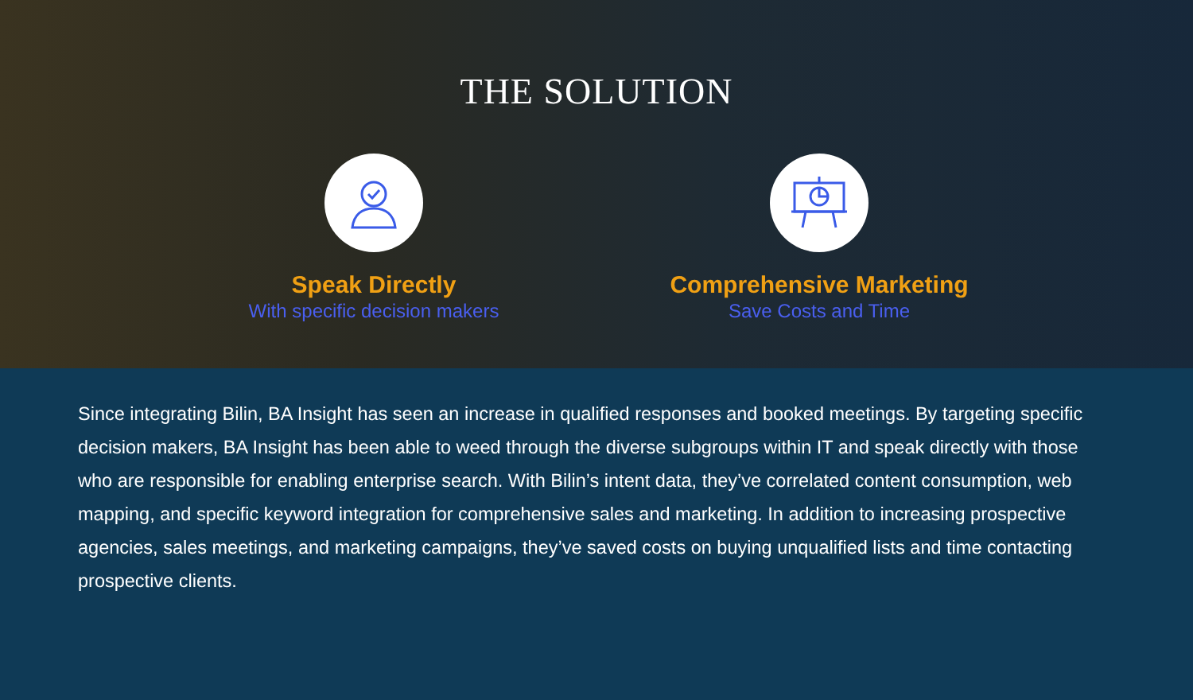THE SOLUTION
Speak Directly
With specific decision makers
Comprehensive Marketing
Save Costs and Time
Since integrating Bilin, BA Insight has seen an increase in qualified responses and booked meetings. By targeting specific decision makers, BA Insight has been able to weed through the diverse subgroups within IT and speak directly with those who are responsible for enabling enterprise search. With Bilin’s intent data, they’ve correlated content consumption, web mapping, and specific keyword integration for comprehensive sales and marketing. In addition to increasing prospective agencies, sales meetings, and marketing campaigns, they’ve saved costs on buying unqualified lists and time contacting prospective clients.